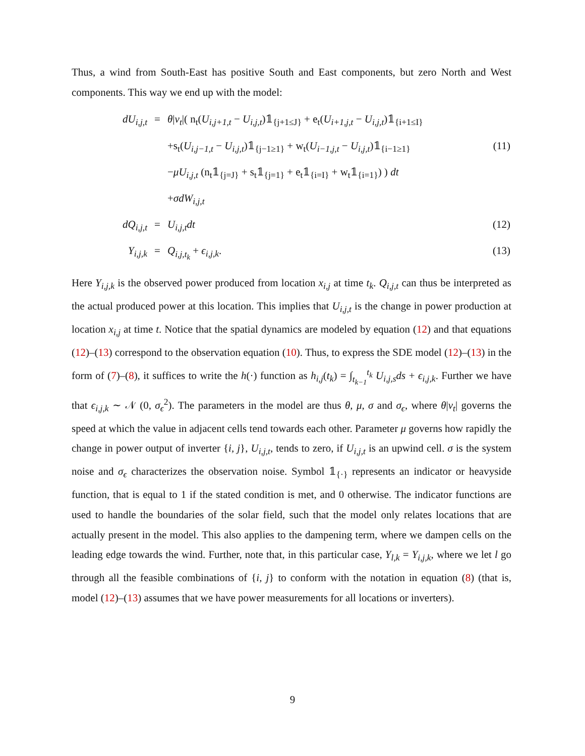Thus, a wind from South-East has positive South and East components, but zero North and West components. This way we end up with the model:
dU<sub>i,j,t</sub>
=
θ|v<sub>t</sub>|( n<sub>t</sub>(U<sub>i,j+1,t</sub> − U<sub>i,j,t</sub>)𝟙<sub>{j+1≤J}</sub> + e<sub>t</sub>(U<sub>i+1,j,t</sub> − U<sub>i,j,t</sub>)𝟙<sub>{i+1≤I}</sub>
+s<sub>t</sub>(U<sub>i,j−1,t</sub> − U<sub>i,j,t</sub>)𝟙<sub>{j−1≥1}</sub> + w<sub>t</sub>(U<sub>i−1,j,t</sub> − U<sub>i,j,t</sub>)𝟙<sub>{i−1≥1}</sub>
(11)
−μU<sub>i,j,t</sub> (n<sub>t</sub>𝟙<sub>{j=J}</sub> + s<sub>t</sub>𝟙<sub>{j=1}</sub> + e<sub>t</sub>𝟙<sub>{i=I}</sub> + w<sub>t</sub>𝟙<sub>{i=1}</sub>) ) dt
+σdW<sub>i,j,t</sub>
dQ<sub>i,j,t</sub>
=
U<sub>i,j,t</sub>dt
(12)
Y<sub>i,j,k</sub>
=
Q<sub>i,j,t<sub>k</sub></sub> + ϵ<sub>i,j,k</sub>.
(13)
Here Y<sub>i,j,k</sub> is the observed power produced from location x<sub>i,j</sub> at time t<sub>k</sub>. Q<sub>i,j,t</sub> can thus be interpreted as the actual produced power at this location. This implies that U<sub>i,j,t</sub> is the change in power production at location x<sub>i,j</sub> at time t. Notice that the spatial dynamics are modeled by equation (12) and that equations (12)–(13) correspond to the observation equation (10). Thus, to express the SDE model (12)–(13) in the form of (7)–(8), it suffices to write the h(·) function as h<sub>i,j</sub>(t<sub>k</sub>) = ∫<sub>t<sub>k−1</sub></sub><sup>t<sub>k</sub></sup> U<sub>i,j,s</sub>ds + ϵ<sub>i,j,k</sub>. Further we have that ϵ<sub>i,j,k</sub> ∼ 𝒩 (0, σ<sub>ϵ</sub><sup>2</sup>). The parameters in the model are thus θ, μ, σ and σ<sub>ϵ</sub>, where θ|v<sub>t</sub>| governs the speed at which the value in adjacent cells tend towards each other. Parameter μ governs how rapidly the change in power output of inverter {i, j}, U<sub>i,j,t</sub>, tends to zero, if U<sub>i,j,t</sub> is an upwind cell. σ is the system noise and σ<sub>ϵ</sub> characterizes the observation noise. Symbol 𝟙<sub>{·}</sub> represents an indicator or heavyside function, that is equal to 1 if the stated condition is met, and 0 otherwise. The indicator functions are used to handle the boundaries of the solar field, such that the model only relates locations that are actually present in the model. This also applies to the dampening term, where we dampen cells on the leading edge towards the wind. Further, note that, in this particular case, Y<sub>l,k</sub> = Y<sub>i,j,k</sub>, where we let l go through all the feasible combinations of {i, j} to conform with the notation in equation (8) (that is, model (12)–(13) assumes that we have power measurements for all locations or inverters).
9